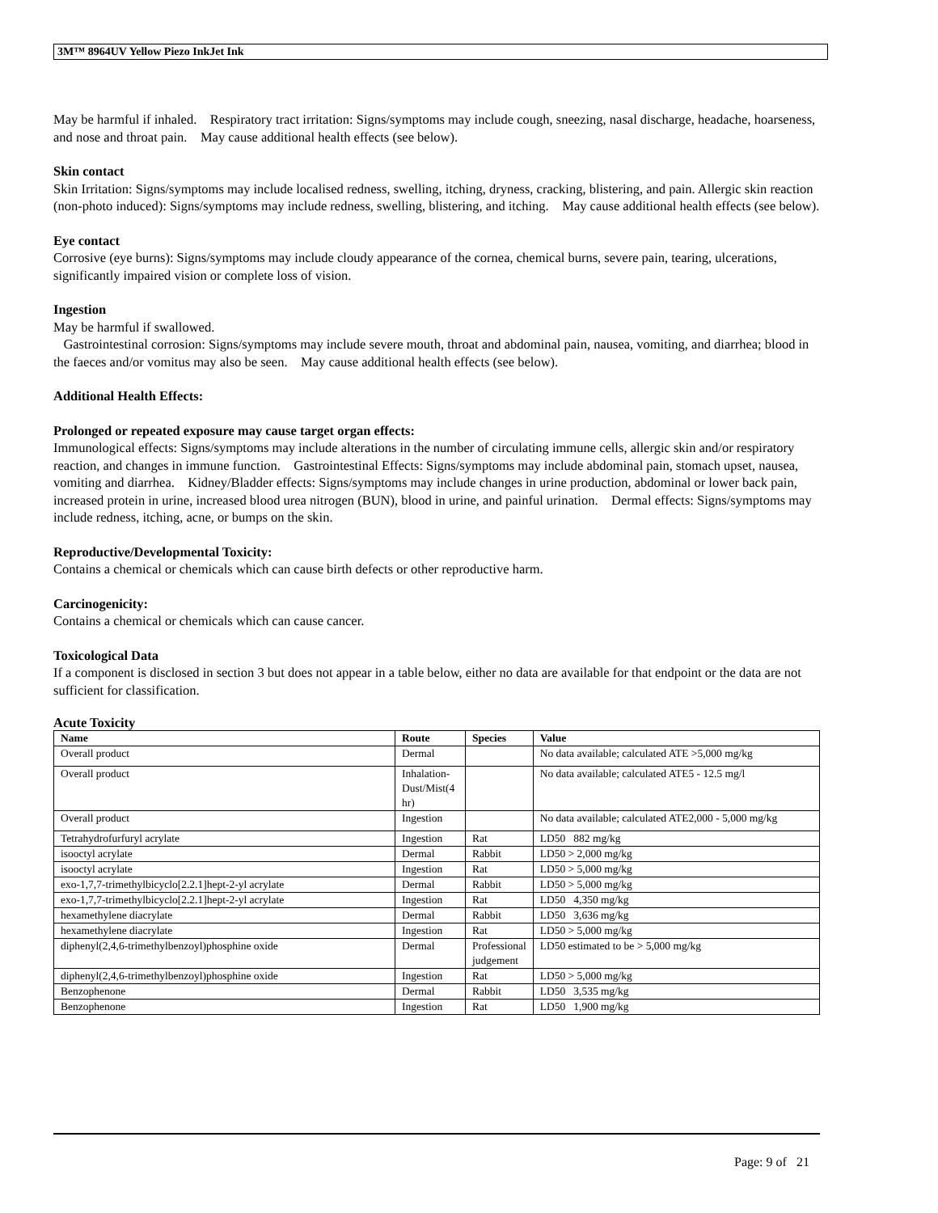3M™ 8964UV Yellow Piezo InkJet Ink
May be harmful if inhaled. Respiratory tract irritation: Signs/symptoms may include cough, sneezing, nasal discharge, headache, hoarseness, and nose and throat pain. May cause additional health effects (see below).
Skin contact
Skin Irritation: Signs/symptoms may include localised redness, swelling, itching, dryness, cracking, blistering, and pain. Allergic skin reaction (non-photo induced): Signs/symptoms may include redness, swelling, blistering, and itching. May cause additional health effects (see below).
Eye contact
Corrosive (eye burns): Signs/symptoms may include cloudy appearance of the cornea, chemical burns, severe pain, tearing, ulcerations, significantly impaired vision or complete loss of vision.
Ingestion
May be harmful if swallowed.
Gastrointestinal corrosion: Signs/symptoms may include severe mouth, throat and abdominal pain, nausea, vomiting, and diarrhea; blood in the faeces and/or vomitus may also be seen. May cause additional health effects (see below).
Additional Health Effects:
Prolonged or repeated exposure may cause target organ effects:
Immunological effects: Signs/symptoms may include alterations in the number of circulating immune cells, allergic skin and/or respiratory reaction, and changes in immune function. Gastrointestinal Effects: Signs/symptoms may include abdominal pain, stomach upset, nausea, vomiting and diarrhea. Kidney/Bladder effects: Signs/symptoms may include changes in urine production, abdominal or lower back pain, increased protein in urine, increased blood urea nitrogen (BUN), blood in urine, and painful urination. Dermal effects: Signs/symptoms may include redness, itching, acne, or bumps on the skin.
Reproductive/Developmental Toxicity:
Contains a chemical or chemicals which can cause birth defects or other reproductive harm.
Carcinogenicity:
Contains a chemical or chemicals which can cause cancer.
Toxicological Data
If a component is disclosed in section 3 but does not appear in a table below, either no data are available for that endpoint or the data are not sufficient for classification.
Acute Toxicity
| Name | Route | Species | Value |
| --- | --- | --- | --- |
| Overall product | Dermal | | No data available; calculated ATE >5,000 mg/kg |
| Overall product | Inhalation-Dust/Mist(4 hr) | | No data available; calculated ATE5 - 12.5 mg/l |
| Overall product | Ingestion | | No data available; calculated ATE2,000 - 5,000 mg/kg |
| Tetrahydrofurfuryl acrylate | Ingestion | Rat | LD50 882 mg/kg |
| isooctyl acrylate | Dermal | Rabbit | LD50 > 2,000 mg/kg |
| isooctyl acrylate | Ingestion | Rat | LD50 > 5,000 mg/kg |
| exo-1,7,7-trimethylbicyclo[2.2.1]hept-2-yl acrylate | Dermal | Rabbit | LD50 > 5,000 mg/kg |
| exo-1,7,7-trimethylbicyclo[2.2.1]hept-2-yl acrylate | Ingestion | Rat | LD50 4,350 mg/kg |
| hexamethylene diacrylate | Dermal | Rabbit | LD50 3,636 mg/kg |
| hexamethylene diacrylate | Ingestion | Rat | LD50 > 5,000 mg/kg |
| diphenyl(2,4,6-trimethylbenzoyl)phosphine oxide | Dermal | Professional judgement | LD50 estimated to be > 5,000 mg/kg |
| diphenyl(2,4,6-trimethylbenzoyl)phosphine oxide | Ingestion | Rat | LD50 > 5,000 mg/kg |
| Benzophenone | Dermal | Rabbit | LD50 3,535 mg/kg |
| Benzophenone | Ingestion | Rat | LD50 1,900 mg/kg |
Page: 9 of 21